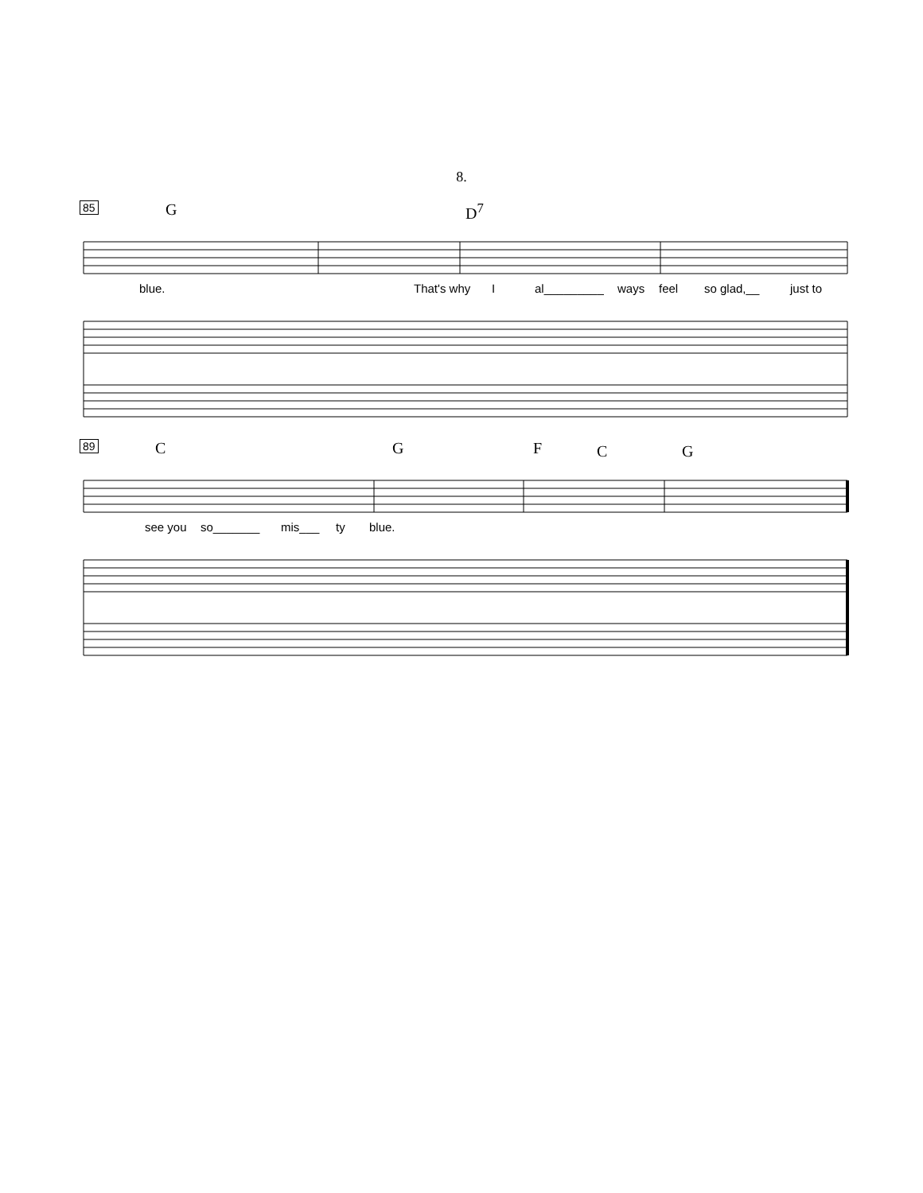8.
85
G D<sup>7</sup>
blue. That's why I al_________ ways feel so glad,__ just to
89
C G F C G
see you so_______ mis___ ty blue.